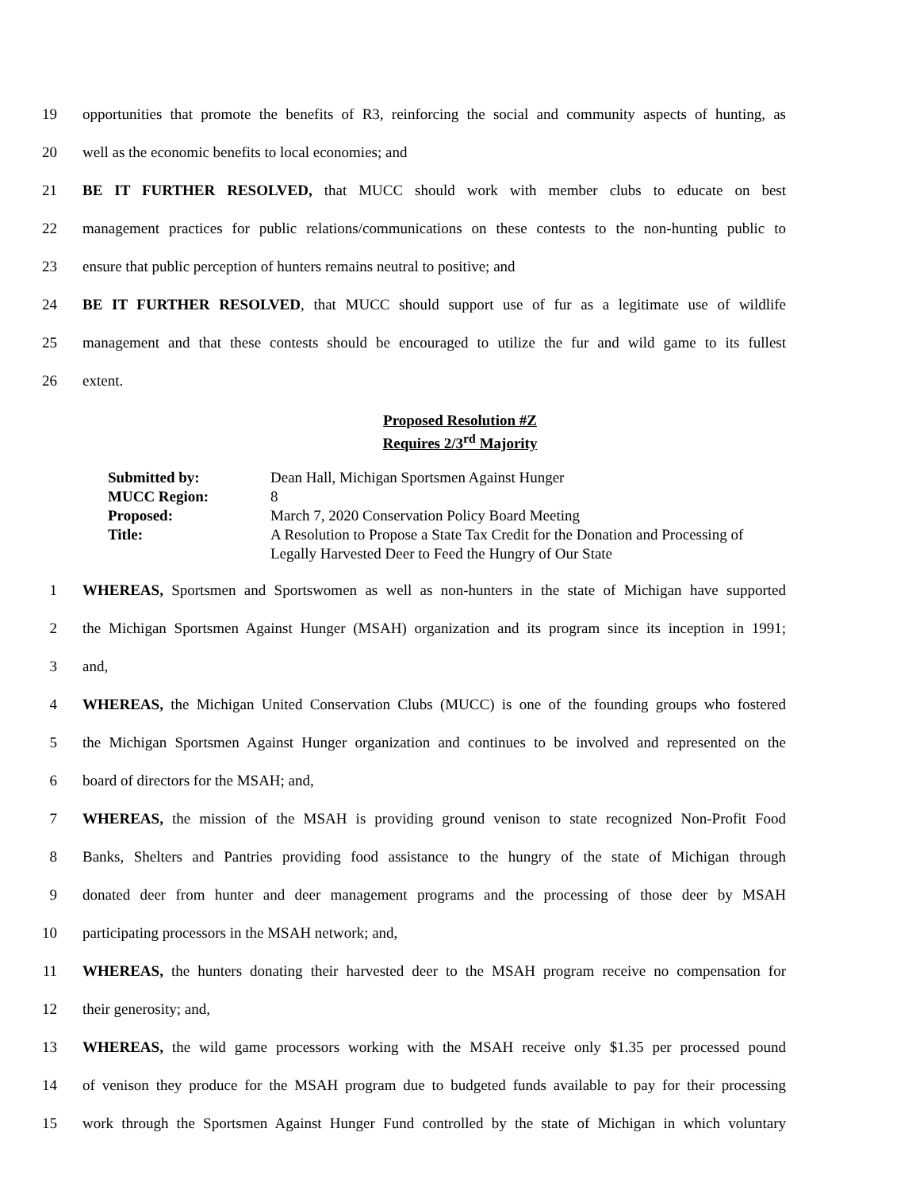19 opportunities that promote the benefits of R3, reinforcing the social and community aspects of hunting, as
20 well as the economic benefits to local economies; and
21 BE IT FURTHER RESOLVED, that MUCC should work with member clubs to educate on best
22 management practices for public relations/communications on these contests to the non-hunting public to
23 ensure that public perception of hunters remains neutral to positive; and
24 BE IT FURTHER RESOLVED, that MUCC should support use of fur as a legitimate use of wildlife
25 management and that these contests should be encouraged to utilize the fur and wild game to its fullest
26 extent.
Proposed Resolution #Z
Requires 2/3<sup>rd</sup> Majority
| Submitted by: | Dean Hall, Michigan Sportsmen Against Hunger |
| MUCC Region: | 8 |
| Proposed: | March 7, 2020 Conservation Policy Board Meeting |
| Title: | A Resolution to Propose a State Tax Credit for the Donation and Processing of Legally Harvested Deer to Feed the Hungry of Our State |
1 WHEREAS, Sportsmen and Sportswomen as well as non-hunters in the state of Michigan have supported
2 the Michigan Sportsmen Against Hunger (MSAH) organization and its program since its inception in 1991;
3 and,
4 WHEREAS, the Michigan United Conservation Clubs (MUCC) is one of the founding groups who fostered
5 the Michigan Sportsmen Against Hunger organization and continues to be involved and represented on the
6 board of directors for the MSAH; and,
7 WHEREAS, the mission of the MSAH is providing ground venison to state recognized Non-Profit Food
8 Banks, Shelters and Pantries providing food assistance to the hungry of the state of Michigan through
9 donated deer from hunter and deer management programs and the processing of those deer by MSAH
10 participating processors in the MSAH network; and,
11 WHEREAS, the hunters donating their harvested deer to the MSAH program receive no compensation for
12 their generosity; and,
13 WHEREAS, the wild game processors working with the MSAH receive only $1.35 per processed pound
14 of venison they produce for the MSAH program due to budgeted funds available to pay for their processing
15 work through the Sportsmen Against Hunger Fund controlled by the state of Michigan in which voluntary